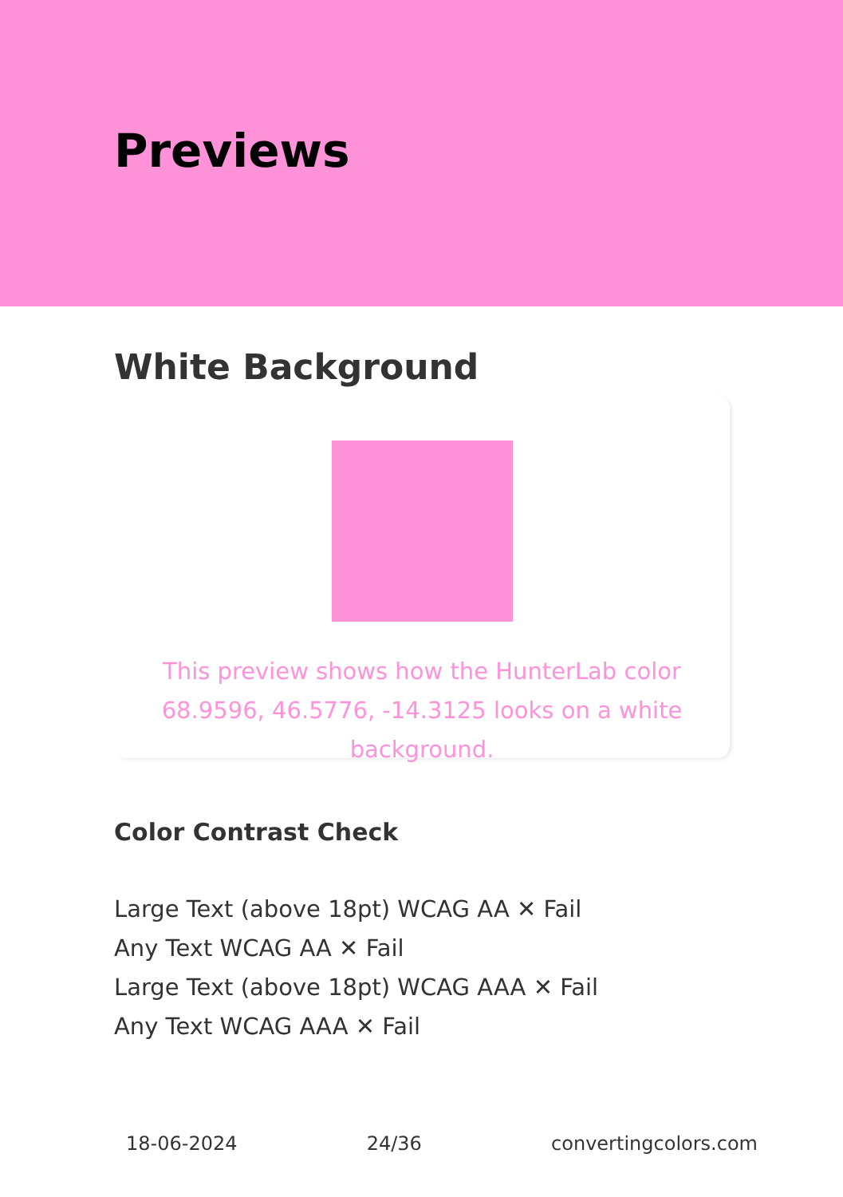Previews
White Background
This preview shows how the HunterLab color 68.9596, 46.5776, -14.3125 looks on a white background.
Color Contrast Check
Large Text (above 18pt) WCAG AA ✕ Fail
Any Text WCAG AA ✕ Fail
Large Text (above 18pt) WCAG AAA ✕ Fail
Any Text WCAG AAA ✕ Fail
18-06-2024 24/36 convertingcolors.com